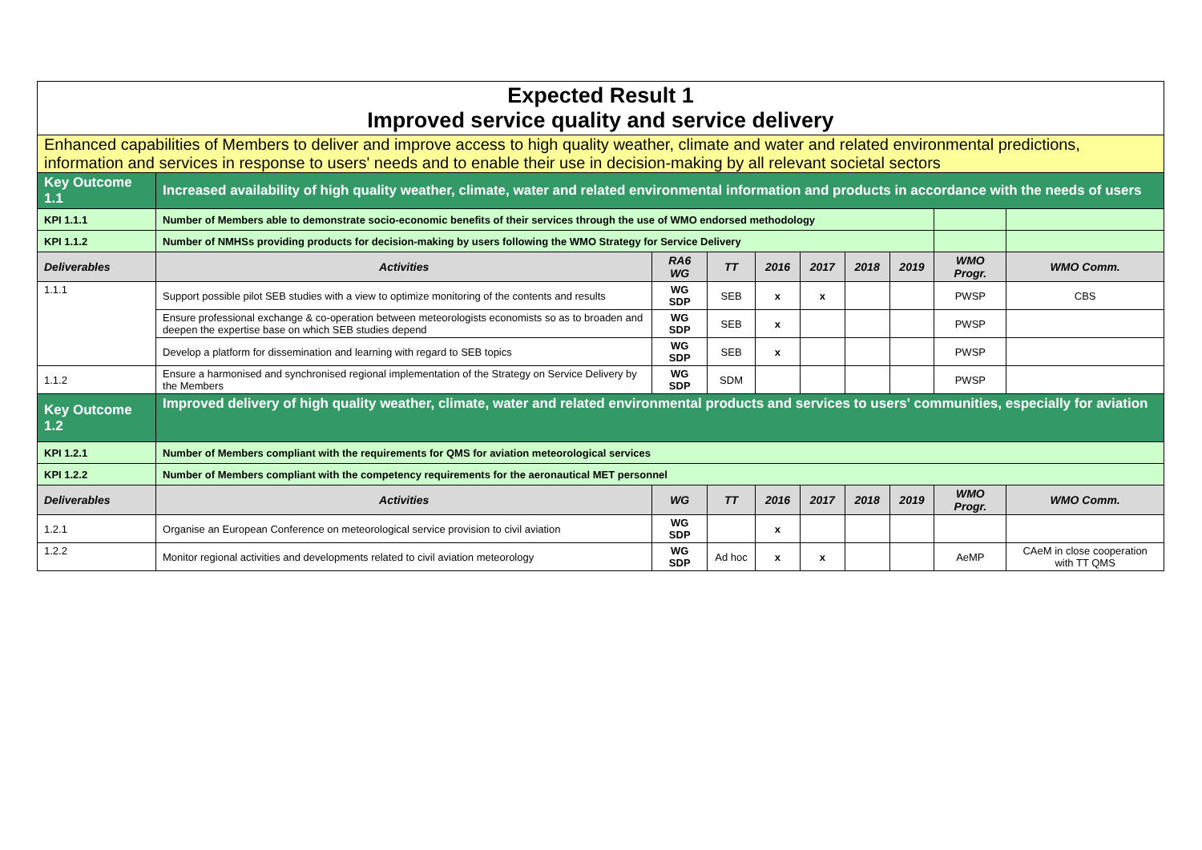| Expected Result 1 Improved service quality and service delivery | | | | | | | | | |
| Enhanced capabilities of Members to deliver and improve access to high quality weather, climate and water and related environmental predictions, information and services in response to users' needs and to enable their use in decision-making by all relevant societal sectors | | | | | | | | | |
| Key Outcome 1.1 | Increased availability of high quality weather, climate, water and related environmental information and products in accordance with the needs of users | | | | | | | | |
| KPI 1.1.1 | Number of Members able to demonstrate socio-economic benefits of their services through the use of WMO endorsed methodology | | | | | | | | |
| KPI 1.1.2 | Number of NMHSs providing products for decision-making by users following the WMO Strategy for Service Delivery | | | | | | | | |
| Deliverables | Activities | RA6 WG | TT | 2016 | 2017 | 2018 | 2019 | WMO Progr. | WMO Comm. |
| 1.1.1 | Support possible pilot SEB studies with a view to optimize monitoring of the contents and results | WG SDP | SEB | x | x | | | PWSP | CBS |
| | Ensure professional exchange & co-operation between meteorologists economists so as to broaden and deepen the expertise base on which SEB studies depend | WG SDP | SEB | x | | | | PWSP | |
| | Develop a platform for dissemination and learning with regard to SEB topics | WG SDP | SEB | x | | | | PWSP | |
| 1.1.2 | Ensure a harmonised and synchronised regional implementation of the Strategy on Service Delivery by the Members | WG SDP | SDM | | | | | PWSP | |
| Key Outcome 1.2 | Improved delivery of high quality weather, climate, water and related environmental products and services to users' communities, especially for aviation | | | | | | | | |
| KPI 1.2.1 | Number of Members compliant with the requirements for QMS for aviation meteorological services | | | | | | | | |
| KPI 1.2.2 | Number of Members compliant with the competency requirements for the aeronautical MET personnel | | | | | | | | |
| Deliverables | Activities | WG | TT | 2016 | 2017 | 2018 | 2019 | WMO Progr. | WMO Comm. |
| 1.2.1 | Organise an European Conference on meteorological service provision to civil aviation | WG SDP | | x | | | | | |
| 1.2.2 | Monitor regional activities and developments related to civil aviation meteorology | WG SDP | Ad hoc | x | x | | | AeMP | CAeM in close cooperation with TT QMS |